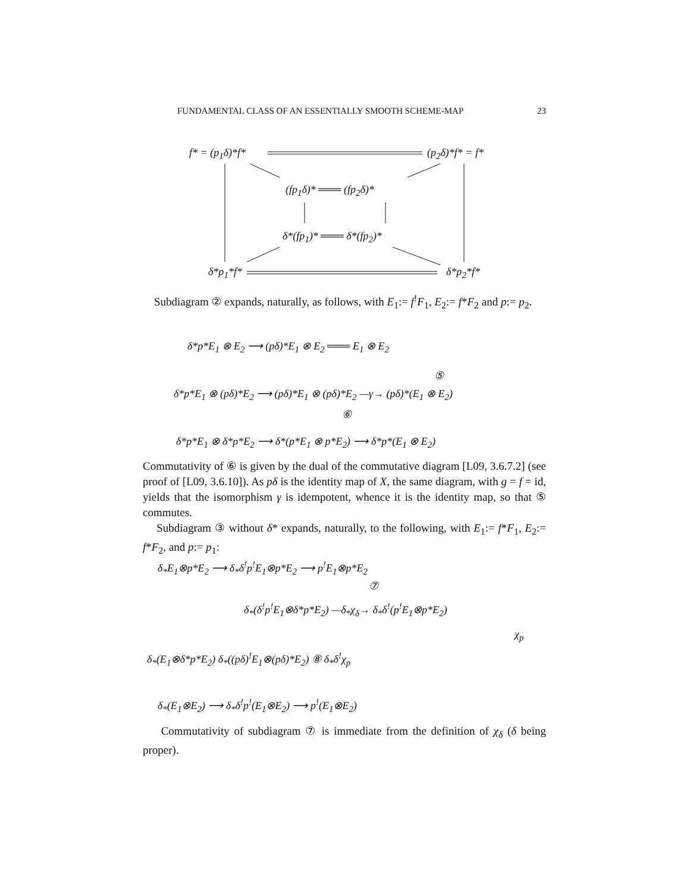FUNDAMENTAL CLASS OF AN ESSENTIALLY SMOOTH SCHEME-MAP 23
f* = (p<sub>1</sub>δ)*f* (p<sub>2</sub>δ)*f* = f*
(fp<sub>1</sub>δ)* ═══ (fp<sub>2</sub>δ)*
δ*(fp<sub>1</sub>)* ═══ δ*(fp<sub>2</sub>)*
δ*p<sub>1</sub>*f* δ*p<sub>2</sub>*f*
Subdiagram ② expands, naturally, as follows, with E<sub>1</sub>:= f<sup>!</sup>F<sub>1</sub>, E<sub>2</sub>:= f*F<sub>2</sub> and p:= p<sub>2</sub>.
δ*p*E<sub>1</sub> ⊗ E<sub>2</sub> ⟶ (pδ)*E<sub>1</sub> ⊗ E<sub>2</sub> ═══ E<sub>1</sub> ⊗ E<sub>2</sub>
⑤
δ*p*E<sub>1</sub> ⊗ (pδ)*E<sub>2</sub> ⟶ (pδ)*E<sub>1</sub> ⊗ (pδ)*E<sub>2</sub> —γ→ (pδ)*(E<sub>1</sub> ⊗ E<sub>2</sub>)
⑥
δ*p*E<sub>1</sub> ⊗ δ*p*E<sub>2</sub> ⟶ δ*(p*E<sub>1</sub> ⊗ p*E<sub>2</sub>) ⟶ δ*p*(E<sub>1</sub> ⊗ E<sub>2</sub>)
Commutativity of ⑥ is given by the dual of the commutative diagram [L09, 3.6.7.2] (see proof of [L09, 3.6.10]). As pδ is the identity map of X, the same diagram, with g = f = id, yields that the isomorphism γ is idempotent, whence it is the identity map, so that ⑤ commutes.
Subdiagram ③ without δ* expands, naturally, to the following, with E<sub>1</sub>:= f*F<sub>1</sub>, E<sub>2</sub>:= f*F<sub>2</sub>, and p:= p<sub>1</sub>:
δ<sub>*</sub>E<sub>1</sub>⊗p*E<sub>2</sub> ⟶ δ<sub>*</sub>δ<sup>!</sup>p<sup>!</sup>E<sub>1</sub>⊗p*E<sub>2</sub> ⟶ p<sup>!</sup>E<sub>1</sub>⊗p*E<sub>2</sub>
⑦
δ<sub>*</sub>(δ<sup>!</sup>p<sup>!</sup>E<sub>1</sub>⊗δ*p*E<sub>2</sub>) —δ<sub>*</sub>χ<sub>δ</sub>→ δ<sub>*</sub>δ<sup>!</sup>(p<sup>!</sup>E<sub>1</sub>⊗p*E<sub>2</sub>)
χ<sub>p</sub>
δ<sub>*</sub>(E<sub>1</sub>⊗δ*p*E<sub>2</sub>) δ<sub>*</sub>((pδ)<sup>!</sup>E<sub>1</sub>⊗(pδ)*E<sub>2</sub>) ⑧ δ<sub>*</sub>δ<sup>!</sup>χ<sub>p</sub>
δ<sub>*</sub>(E<sub>1</sub>⊗E<sub>2</sub>) ⟶ δ<sub>*</sub>δ<sup>!</sup>p<sup>!</sup>(E<sub>1</sub>⊗E<sub>2</sub>) ⟶ p<sup>!</sup>(E<sub>1</sub>⊗E<sub>2</sub>)
Commutativity of subdiagram ⑦ is immediate from the definition of χ<sub>δ</sub> (δ being proper).